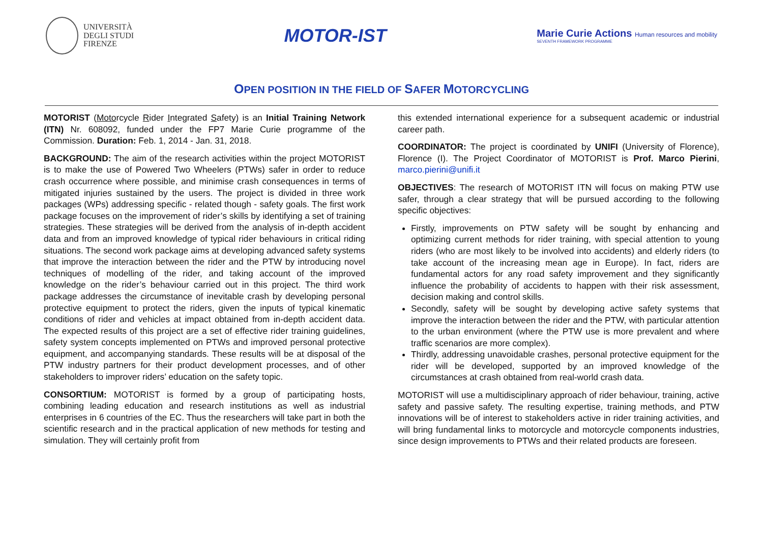UNIVERSITÀ
DEGLI STUDI
FIRENZE
MOTOR-IST
Marie Curie Actions Human resources and mobility
SEVENTH FRAMEWORK PROGRAMME
OPEN POSITION IN THE FIELD OF SAFER MOTORCYCLING
MOTORIST (Motorcycle Rider Integrated Safety) is an Initial Training Network (ITN) Nr. 608092, funded under the FP7 Marie Curie programme of the Commission. Duration: Feb. 1, 2014 - Jan. 31, 2018.
BACKGROUND: The aim of the research activities within the project MOTORIST is to make the use of Powered Two Wheelers (PTWs) safer in order to reduce crash occurrence where possible, and minimise crash consequences in terms of mitigated injuries sustained by the users. The project is divided in three work packages (WPs) addressing specific - related though - safety goals. The first work package focuses on the improvement of rider’s skills by identifying a set of training strategies. These strategies will be derived from the analysis of in-depth accident data and from an improved knowledge of typical rider behaviours in critical riding situations. The second work package aims at developing advanced safety systems that improve the interaction between the rider and the PTW by introducing novel techniques of modelling of the rider, and taking account of the improved knowledge on the rider’s behaviour carried out in this project. The third work package addresses the circumstance of inevitable crash by developing personal protective equipment to protect the riders, given the inputs of typical kinematic conditions of rider and vehicles at impact obtained from in-depth accident data. The expected results of this project are a set of effective rider training guidelines, safety system concepts implemented on PTWs and improved personal protective equipment, and accompanying standards. These results will be at disposal of the PTW industry partners for their product development processes, and of other stakeholders to improver riders’ education on the safety topic.
CONSORTIUM: MOTORIST is formed by a group of participating hosts, combining leading education and research institutions as well as industrial enterprises in 6 countries of the EC. Thus the researchers will take part in both the scientific research and in the practical application of new methods for testing and simulation. They will certainly profit from
this extended international experience for a subsequent academic or industrial career path.
COORDINATOR: The project is coordinated by UNIFI (University of Florence), Florence (I). The Project Coordinator of MOTORIST is Prof. Marco Pierini, marco.pierini@unifi.it
OBJECTIVES: The research of MOTORIST ITN will focus on making PTW use safer, through a clear strategy that will be pursued according to the following specific objectives:
Firstly, improvements on PTW safety will be sought by enhancing and optimizing current methods for rider training, with special attention to young riders (who are most likely to be involved into accidents) and elderly riders (to take account of the increasing mean age in Europe). In fact, riders are fundamental actors for any road safety improvement and they significantly influence the probability of accidents to happen with their risk assessment, decision making and control skills.
Secondly, safety will be sought by developing active safety systems that improve the interaction between the rider and the PTW, with particular attention to the urban environment (where the PTW use is more prevalent and where traffic scenarios are more complex).
Thirdly, addressing unavoidable crashes, personal protective equipment for the rider will be developed, supported by an improved knowledge of the circumstances at crash obtained from real-world crash data.
MOTORIST will use a multidisciplinary approach of rider behaviour, training, active safety and passive safety. The resulting expertise, training methods, and PTW innovations will be of interest to stakeholders active in rider training activities, and will bring fundamental links to motorcycle and motorcycle components industries, since design improvements to PTWs and their related products are foreseen.